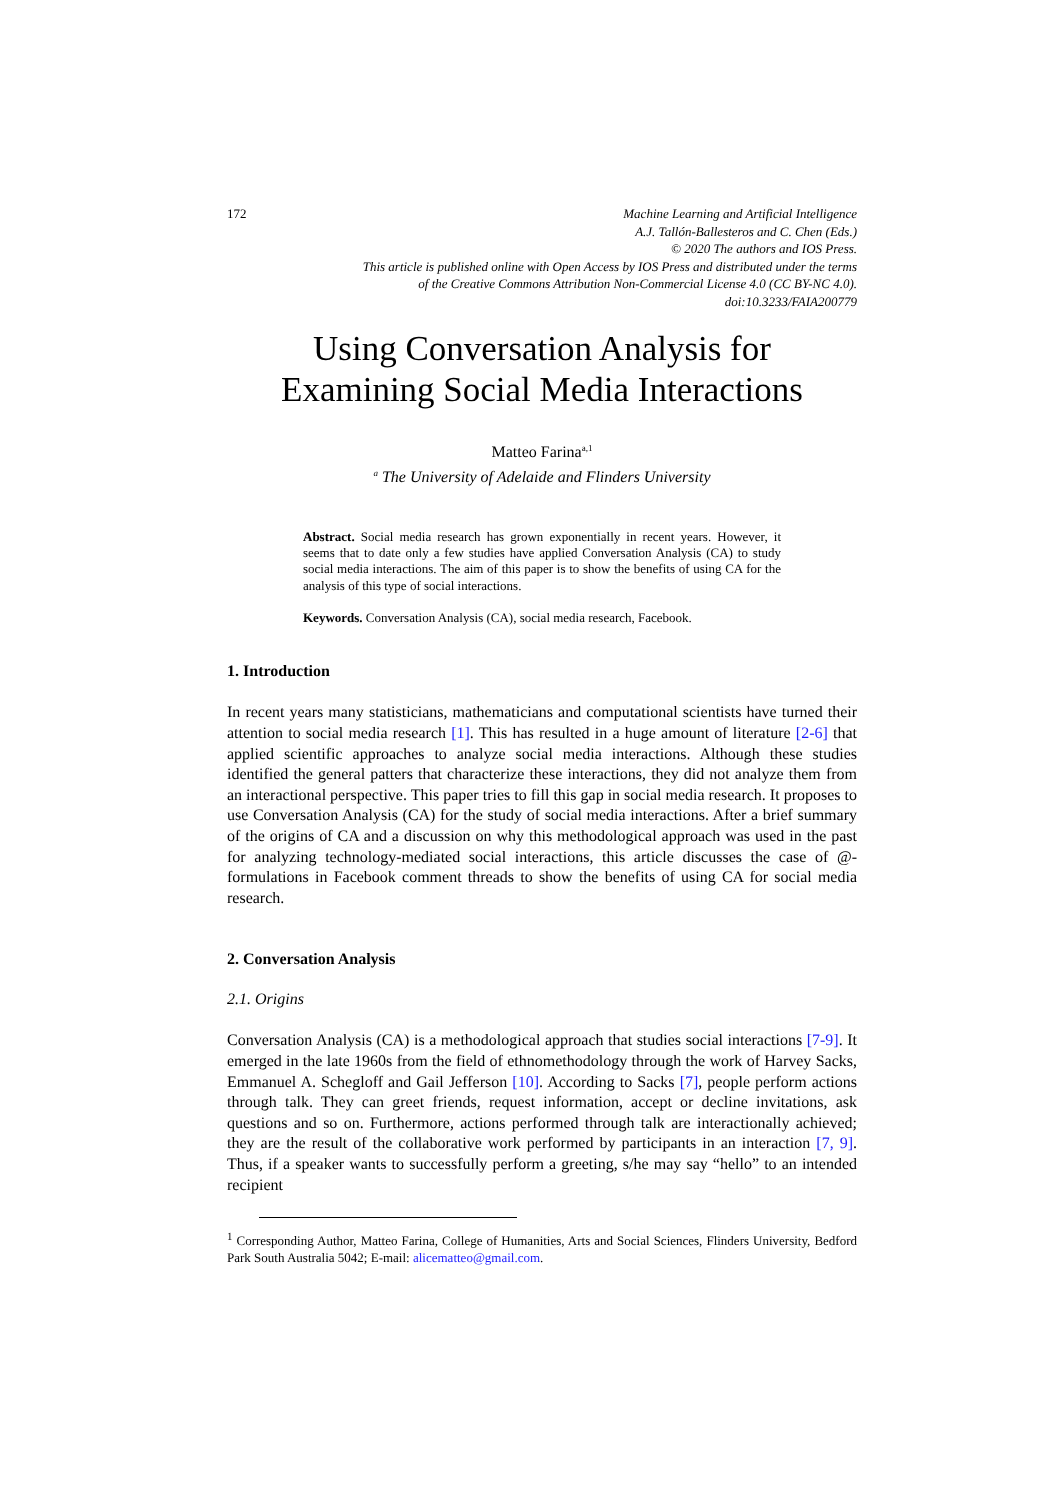172 Machine Learning and Artificial Intelligence
A.J. Tallón-Ballesteros and C. Chen (Eds.)
© 2020 The authors and IOS Press.
This article is published online with Open Access by IOS Press and distributed under the terms
of the Creative Commons Attribution Non-Commercial License 4.0 (CC BY-NC 4.0).
doi:10.3233/FAIA200779
Using Conversation Analysis for
Examining Social Media Interactions
Matteo Farina<sup>a,1</sup>
<sup>a</sup> The University of Adelaide and Flinders University
Abstract. Social media research has grown exponentially in recent years. However, it seems that to date only a few studies have applied Conversation Analysis (CA) to study social media interactions. The aim of this paper is to show the benefits of using CA for the analysis of this type of social interactions.
Keywords. Conversation Analysis (CA), social media research, Facebook.
1. Introduction
In recent years many statisticians, mathematicians and computational scientists have turned their attention to social media research [1]. This has resulted in a huge amount of literature [2-6] that applied scientific approaches to analyze social media interactions. Although these studies identified the general patters that characterize these interactions, they did not analyze them from an interactional perspective. This paper tries to fill this gap in social media research. It proposes to use Conversation Analysis (CA) for the study of social media interactions. After a brief summary of the origins of CA and a discussion on why this methodological approach was used in the past for analyzing technology-mediated social interactions, this article discusses the case of @-formulations in Facebook comment threads to show the benefits of using CA for social media research.
2. Conversation Analysis
2.1. Origins
Conversation Analysis (CA) is a methodological approach that studies social interactions [7-9]. It emerged in the late 1960s from the field of ethnomethodology through the work of Harvey Sacks, Emmanuel A. Schegloff and Gail Jefferson [10]. According to Sacks [7], people perform actions through talk. They can greet friends, request information, accept or decline invitations, ask questions and so on. Furthermore, actions performed through talk are interactionally achieved; they are the result of the collaborative work performed by participants in an interaction [7, 9]. Thus, if a speaker wants to successfully perform a greeting, s/he may say “hello” to an intended recipient
<sup>1</sup> Corresponding Author, Matteo Farina, College of Humanities, Arts and Social Sciences, Flinders University, Bedford Park South Australia 5042; E-mail: alicematteo@gmail.com.